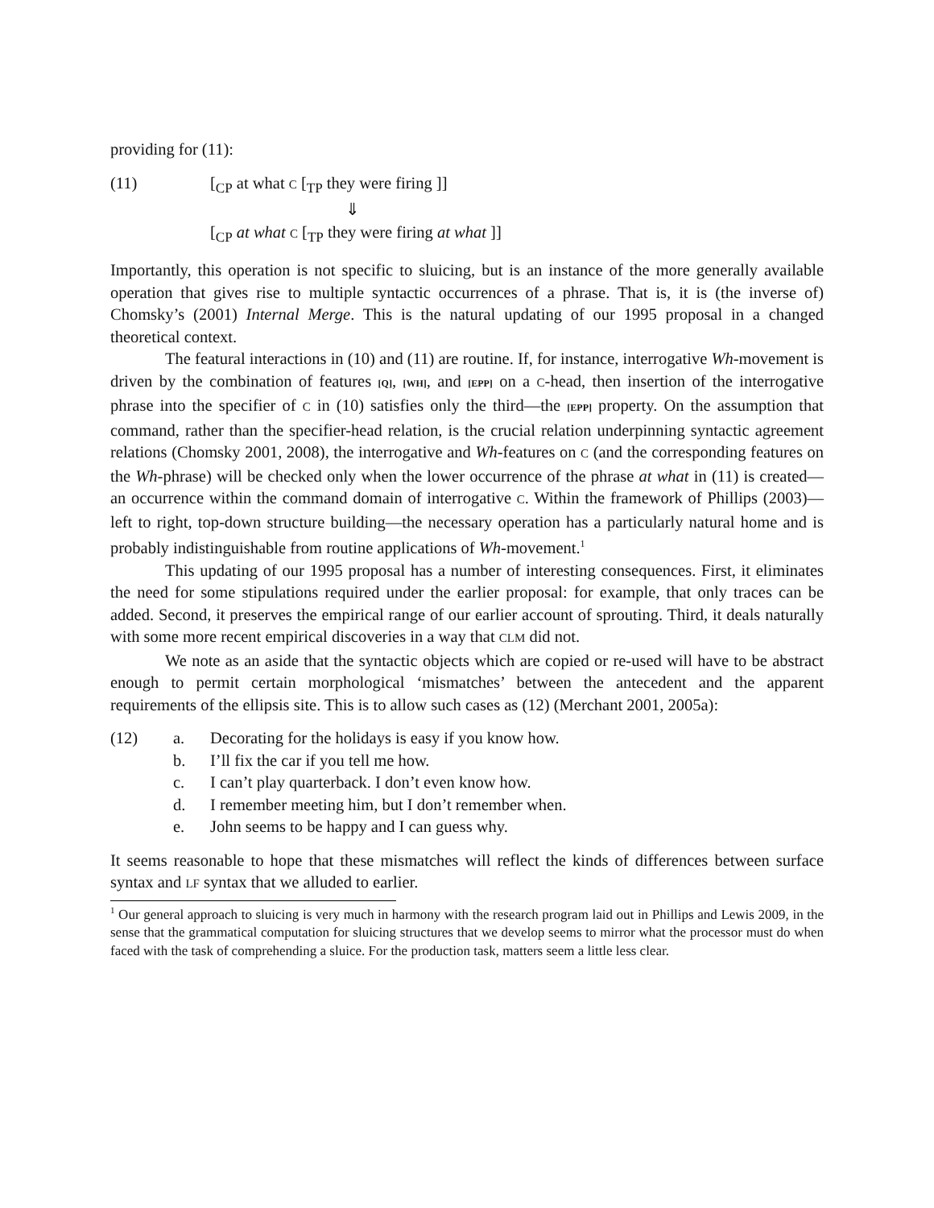providing for (11):
(11) [<sub>CP</sub> at what C [<sub>TP</sub> they were firing ]]
⇓
[<sub>CP</sub> at what C [<sub>TP</sub> they were firing at what ]]
Importantly, this operation is not specific to sluicing, but is an instance of the more generally available operation that gives rise to multiple syntactic occurrences of a phrase. That is, it is (the inverse of) Chomsky’s (2001) Internal Merge. This is the natural updating of our 1995 proposal in a changed theoretical context.
The featural interactions in (10) and (11) are routine. If, for instance, interrogative Wh-movement is driven by the combination of features [Q], [WH], and [EPP] on a C-head, then insertion of the interrogative phrase into the specifier of C in (10) satisfies only the third—the [EPP] property. On the assumption that command, rather than the specifier-head relation, is the crucial relation underpinning syntactic agreement relations (Chomsky 2001, 2008), the interrogative and Wh-features on C (and the corresponding features on the Wh-phrase) will be checked only when the lower occurrence of the phrase at what in (11) is created—an occurrence within the command domain of interrogative C. Within the framework of Phillips (2003)—left to right, top-down structure building—the necessary operation has a particularly natural home and is probably indistinguishable from routine applications of Wh-movement.<sup>1</sup>
This updating of our 1995 proposal has a number of interesting consequences. First, it eliminates the need for some stipulations required under the earlier proposal: for example, that only traces can be added. Second, it preserves the empirical range of our earlier account of sprouting. Third, it deals naturally with some more recent empirical discoveries in a way that CLM did not.
We note as an aside that the syntactic objects which are copied or re-used will have to be abstract enough to permit certain morphological ‘mismatches’ between the antecedent and the apparent requirements of the ellipsis site. This is to allow such cases as (12) (Merchant 2001, 2005a):
(12) a. Decorating for the holidays is easy if you know how.
b. I’ll fix the car if you tell me how.
c. I can’t play quarterback. I don’t even know how.
d. I remember meeting him, but I don’t remember when.
e. John seems to be happy and I can guess why.
It seems reasonable to hope that these mismatches will reflect the kinds of differences between surface syntax and LF syntax that we alluded to earlier.
<sup>1</sup> Our general approach to sluicing is very much in harmony with the research program laid out in Phillips and Lewis 2009, in the sense that the grammatical computation for sluicing structures that we develop seems to mirror what the processor must do when faced with the task of comprehending a sluice. For the production task, matters seem a little less clear.